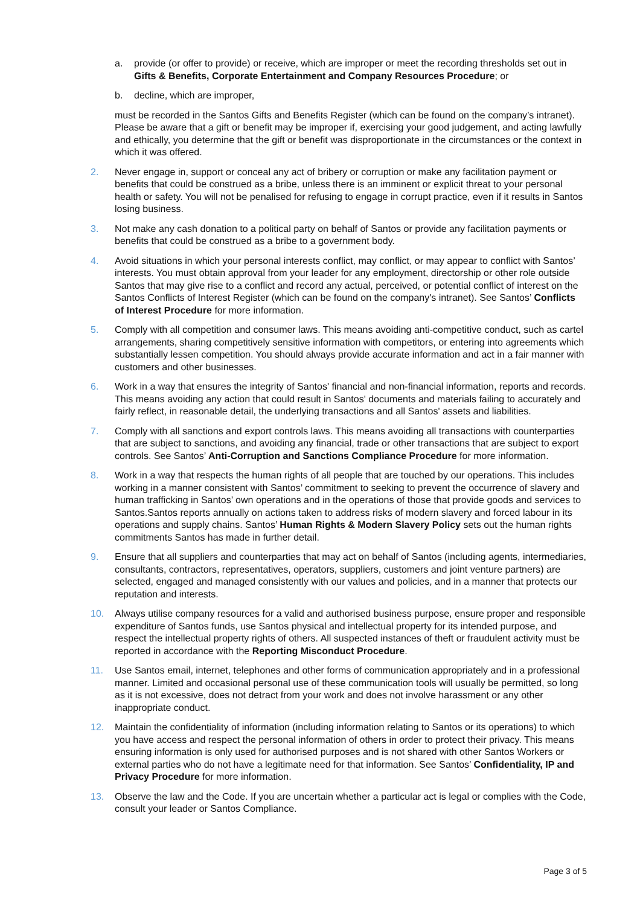a. provide (or offer to provide) or receive, which are improper or meet the recording thresholds set out in Gifts & Benefits, Corporate Entertainment and Company Resources Procedure; or
b. decline, which are improper,
must be recorded in the Santos Gifts and Benefits Register (which can be found on the company’s intranet). Please be aware that a gift or benefit may be improper if, exercising your good judgement, and acting lawfully and ethically, you determine that the gift or benefit was disproportionate in the circumstances or the context in which it was offered.
2. Never engage in, support or conceal any act of bribery or corruption or make any facilitation payment or benefits that could be construed as a bribe, unless there is an imminent or explicit threat to your personal health or safety. You will not be penalised for refusing to engage in corrupt practice, even if it results in Santos losing business.
3. Not make any cash donation to a political party on behalf of Santos or provide any facilitation payments or benefits that could be construed as a bribe to a government body.
4. Avoid situations in which your personal interests conflict, may conflict, or may appear to conflict with Santos’ interests. You must obtain approval from your leader for any employment, directorship or other role outside Santos that may give rise to a conflict and record any actual, perceived, or potential conflict of interest on the Santos Conflicts of Interest Register (which can be found on the company's intranet). See Santos’ Conflicts of Interest Procedure for more information.
5. Comply with all competition and consumer laws. This means avoiding anti-competitive conduct, such as cartel arrangements, sharing competitively sensitive information with competitors, or entering into agreements which substantially lessen competition. You should always provide accurate information and act in a fair manner with customers and other businesses.
6. Work in a way that ensures the integrity of Santos' financial and non-financial information, reports and records. This means avoiding any action that could result in Santos' documents and materials failing to accurately and fairly reflect, in reasonable detail, the underlying transactions and all Santos' assets and liabilities.
7. Comply with all sanctions and export controls laws. This means avoiding all transactions with counterparties that are subject to sanctions, and avoiding any financial, trade or other transactions that are subject to export controls. See Santos’ Anti-Corruption and Sanctions Compliance Procedure for more information.
8. Work in a way that respects the human rights of all people that are touched by our operations. This includes working in a manner consistent with Santos’ commitment to seeking to prevent the occurrence of slavery and human trafficking in Santos’ own operations and in the operations of those that provide goods and services to Santos.Santos reports annually on actions taken to address risks of modern slavery and forced labour in its operations and supply chains. Santos’ Human Rights & Modern Slavery Policy sets out the human rights commitments Santos has made in further detail.
9. Ensure that all suppliers and counterparties that may act on behalf of Santos (including agents, intermediaries, consultants, contractors, representatives, operators, suppliers, customers and joint venture partners) are selected, engaged and managed consistently with our values and policies, and in a manner that protects our reputation and interests.
10. Always utilise company resources for a valid and authorised business purpose, ensure proper and responsible expenditure of Santos funds, use Santos physical and intellectual property for its intended purpose, and respect the intellectual property rights of others. All suspected instances of theft or fraudulent activity must be reported in accordance with the Reporting Misconduct Procedure.
11. Use Santos email, internet, telephones and other forms of communication appropriately and in a professional manner. Limited and occasional personal use of these communication tools will usually be permitted, so long as it is not excessive, does not detract from your work and does not involve harassment or any other inappropriate conduct.
12. Maintain the confidentiality of information (including information relating to Santos or its operations) to which you have access and respect the personal information of others in order to protect their privacy. This means ensuring information is only used for authorised purposes and is not shared with other Santos Workers or external parties who do not have a legitimate need for that information. See Santos’ Confidentiality, IP and Privacy Procedure for more information.
13. Observe the law and the Code. If you are uncertain whether a particular act is legal or complies with the Code, consult your leader or Santos Compliance.
Page 3 of 5